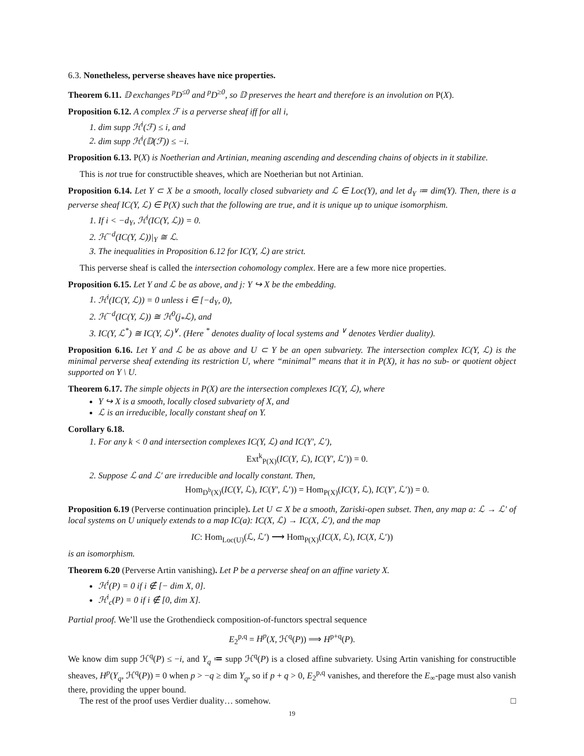6.3. Nonetheless, perverse sheaves have nice properties.
Theorem 6.11. 𝔻 exchanges <sup>p</sup>D<sup>≤0</sup> and <sup>p</sup>D<sup>≥0</sup>, so 𝔻 preserves the heart and therefore is an involution on P(X).
Proposition 6.12. A complex ℱ is a perverse sheaf iff for all i,
1. dim supp ℋ<sup>i</sup>(ℱ) ≤ i, and
2. dim supp ℋ<sup>i</sup>(𝔻(ℱ)) ≤ −i.
Proposition 6.13. P(X) is Noetherian and Artinian, meaning ascending and descending chains of objects in it stabilize.
This is not true for constructible sheaves, which are Noetherian but not Artinian.
Proposition 6.14. Let Y ⊂ X be a smooth, locally closed subvariety and ℒ ∈ Loc(Y), and let d<sub>Y</sub> ≔ dim(Y). Then, there is a perverse sheaf IC(Y, ℒ) ∈ P(X) such that the following are true, and it is unique up to unique isomorphism.
1. If i < −d<sub>Y</sub>, ℋ<sup>i</sup>(IC(Y, ℒ)) = 0.
2. ℋ<sup>−d</sup>(IC(Y, ℒ))|<sub>Y</sub> ≅ ℒ.
3. The inequalities in Proposition 6.12 for IC(Y, ℒ) are strict.
This perverse sheaf is called the intersection cohomology complex. Here are a few more nice properties.
Proposition 6.15. Let Y and ℒ be as above, and j: Y ↪ X be the embedding.
1. ℋ<sup>i</sup>(IC(Y, ℒ)) = 0 unless i ∈ [−d<sub>Y</sub>, 0),
2. ℋ<sup>−d</sup>(IC(Y, ℒ)) ≅ ℋ<sup>0</sup>(j<sub>*</sub>ℒ), and
3. IC(Y, ℒ<sup>*</sup>) ≅ IC(Y, ℒ)<sup>∨</sup>. (Here <sup>*</sup> denotes duality of local systems and <sup>∨</sup> denotes Verdier duality).
Proposition 6.16. Let Y and ℒ be as above and U ⊂ Y be an open subvariety. The intersection complex IC(Y, ℒ) is the minimal perverse sheaf extending its restriction U, where “minimal” means that it in P(X), it has no sub- or quotient object supported on Y \ U.
Theorem 6.17. The simple objects in P(X) are the intersection complexes IC(Y, ℒ), where
Y ↪ X is a smooth, locally closed subvariety of X, and
ℒ is an irreducible, locally constant sheaf on Y.
Corollary 6.18.
1. For any k < 0 and intersection complexes IC(Y, ℒ) and IC(Y′, ℒ′),
Ext<sup>k</sup><sub>P(X)</sub>(IC(Y, ℒ), IC(Y′, ℒ′)) = 0.
2. Suppose ℒ and ℒ′ are irreducible and locally constant. Then,
Hom<sub>D<sup>b</sup>(X)</sub>(IC(Y, ℒ), IC(Y′, ℒ′)) = Hom<sub>P(X)</sub>(IC(Y, ℒ), IC(Y′, ℒ′)) = 0.
Proposition 6.19 (Perverse continuation principle). Let U ⊂ X be a smooth, Zariski-open subset. Then, any map a: ℒ → ℒ′ of local systems on U uniquely extends to a map IC(a): IC(X, ℒ) → IC(X, ℒ′), and the map
IC: Hom<sub>Loc(U)</sub>(ℒ, ℒ′) ⟶ Hom<sub>P(X)</sub>(IC(X, ℒ), IC(X, ℒ′))
is an isomorphism.
Theorem 6.20 (Perverse Artin vanishing). Let P be a perverse sheaf on an affine variety X.
ℋ<sup>i</sup>(P) = 0 if i ∉ [− dim X, 0].
ℋ<sup>i</sup><sub>c</sub>(P) = 0 if i ∉ [0, dim X].
Partial proof. We’ll use the Grothendieck composition-of-functors spectral sequence
E<sub>2</sub><sup>p,q</sup> = H<sup>p</sup>(X, ℋ<sup>q</sup>(P)) ⟹ H<sup>p+q</sup>(P).
We know dim supp ℋ<sup>q</sup>(P) ≤ −i, and Y<sub>q</sub> ≔ supp ℋ<sup>q</sup>(P) is a closed affine subvariety. Using Artin vanishing for constructible sheaves, H<sup>p</sup>(Y<sub>q</sub>, ℋ<sup>q</sup>(P)) = 0 when p > −q ≥ dim Y<sub>q</sub>, so if p + q > 0, E<sub>2</sub><sup>p,q</sup> vanishes, and therefore the E<sub>∞</sub>-page must also vanish there, providing the upper bound.
The rest of the proof uses Verdier duality… somehow. □
19